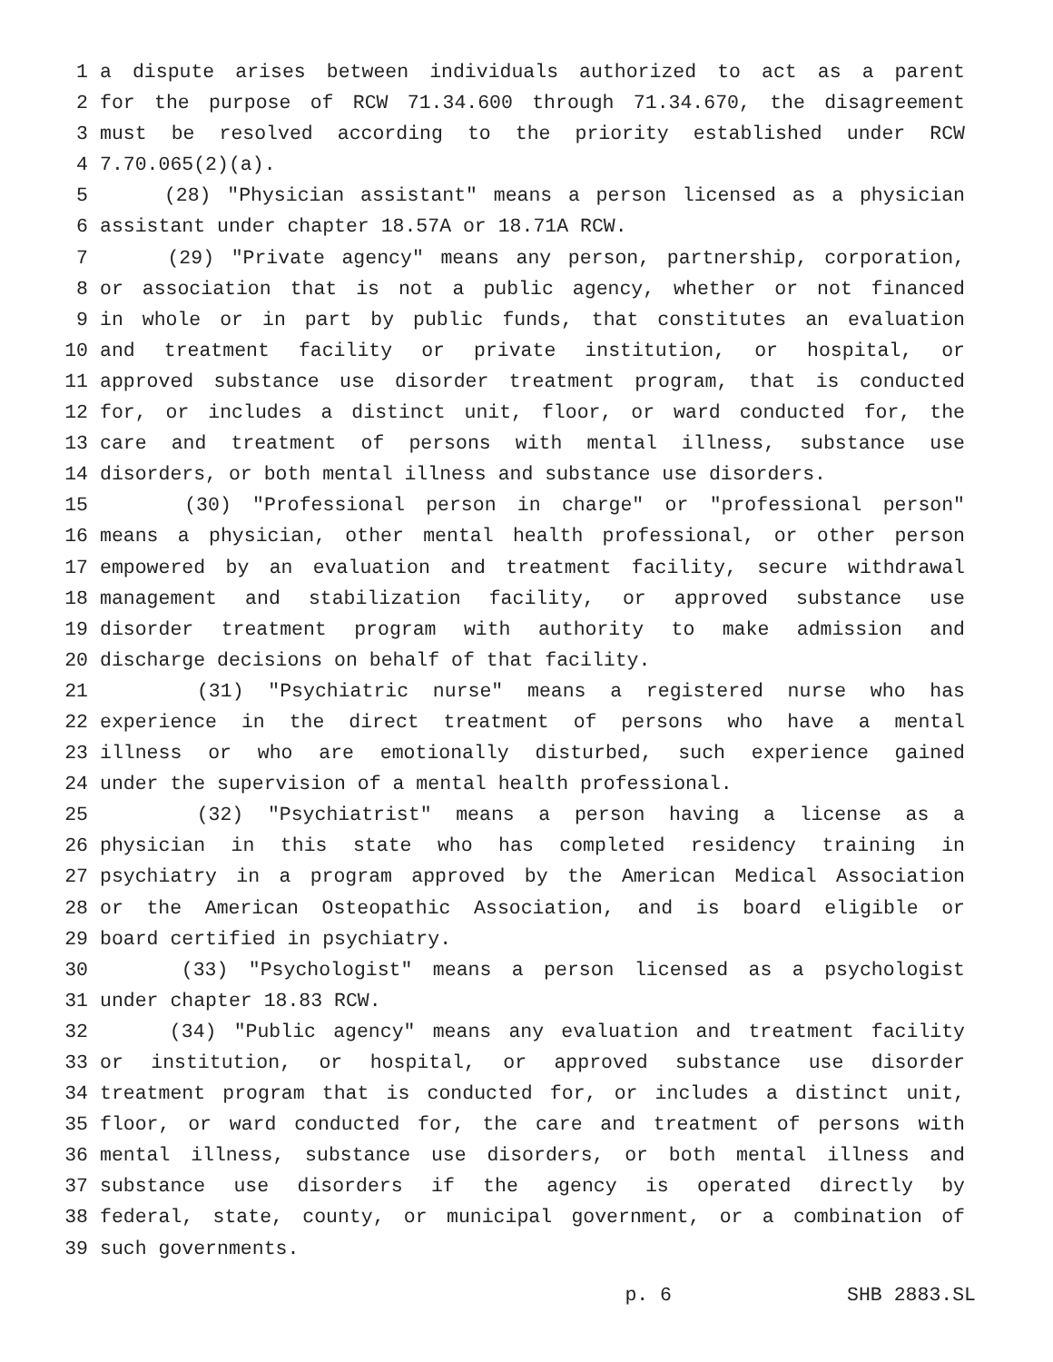1 a dispute arises between individuals authorized to act as a parent
2 for the purpose of RCW 71.34.600 through 71.34.670, the disagreement
3 must be resolved according to the priority established under RCW
4 7.70.065(2)(a).
5 (28) "Physician assistant" means a person licensed as a physician
6 assistant under chapter 18.57A or 18.71A RCW.
7 (29) "Private agency" means any person, partnership, corporation,
8 or association that is not a public agency, whether or not financed
9 in whole or in part by public funds, that constitutes an evaluation
10 and treatment facility or private institution, or hospital, or
11 approved substance use disorder treatment program, that is conducted
12 for, or includes a distinct unit, floor, or ward conducted for, the
13 care and treatment of persons with mental illness, substance use
14 disorders, or both mental illness and substance use disorders.
15 (30) "Professional person in charge" or "professional person"
16 means a physician, other mental health professional, or other person
17 empowered by an evaluation and treatment facility, secure withdrawal
18 management and stabilization facility, or approved substance use
19 disorder treatment program with authority to make admission and
20 discharge decisions on behalf of that facility.
21 (31) "Psychiatric nurse" means a registered nurse who has
22 experience in the direct treatment of persons who have a mental
23 illness or who are emotionally disturbed, such experience gained
24 under the supervision of a mental health professional.
25 (32) "Psychiatrist" means a person having a license as a
26 physician in this state who has completed residency training in
27 psychiatry in a program approved by the American Medical Association
28 or the American Osteopathic Association, and is board eligible or
29 board certified in psychiatry.
30 (33) "Psychologist" means a person licensed as a psychologist
31 under chapter 18.83 RCW.
32 (34) "Public agency" means any evaluation and treatment facility
33 or institution, or hospital, or approved substance use disorder
34 treatment program that is conducted for, or includes a distinct unit,
35 floor, or ward conducted for, the care and treatment of persons with
36 mental illness, substance use disorders, or both mental illness and
37 substance use disorders if the agency is operated directly by
38 federal, state, county, or municipal government, or a combination of
39 such governments.
p. 6 SHB 2883.SL